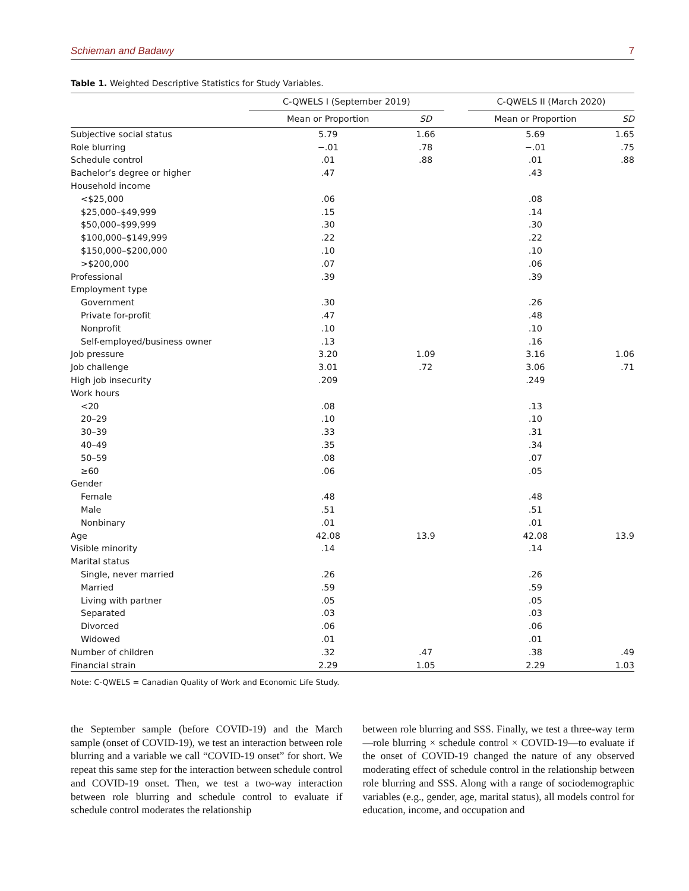Schieman and Badawy 7
Table 1. Weighted Descriptive Statistics for Study Variables.
| | C-QWELS I (September 2019) | | | C-QWELS II (March 2020) | |
| --- | --- | --- | --- | --- | --- |
| | Mean or Proportion | SD | | Mean or Proportion | SD |
| Subjective social status | 5.79 | 1.66 | | 5.69 | 1.65 |
| Role blurring | −.01 | .78 | | −.01 | .75 |
| Schedule control | .01 | .88 | | .01 | .88 |
| Bachelor’s degree or higher | .47 | | | .43 | |
| Household income | | | | | |
| <$25,000 | .06 | | | .08 | |
| $25,000–$49,999 | .15 | | | .14 | |
| $50,000–$99,999 | .30 | | | .30 | |
| $100,000–$149,999 | .22 | | | .22 | |
| $150,000–$200,000 | .10 | | | .10 | |
| >$200,000 | .07 | | | .06 | |
| Professional | .39 | | | .39 | |
| Employment type | | | | | |
| Government | .30 | | | .26 | |
| Private for-profit | .47 | | | .48 | |
| Nonprofit | .10 | | | .10 | |
| Self-employed/business owner | .13 | | | .16 | |
| Job pressure | 3.20 | 1.09 | | 3.16 | 1.06 |
| Job challenge | 3.01 | .72 | | 3.06 | .71 |
| High job insecurity | .209 | | | .249 | |
| Work hours | | | | | |
| <20 | .08 | | | .13 | |
| 20–29 | .10 | | | .10 | |
| 30–39 | .33 | | | .31 | |
| 40–49 | .35 | | | .34 | |
| 50–59 | .08 | | | .07 | |
| ≥60 | .06 | | | .05 | |
| Gender | | | | | |
| Female | .48 | | | .48 | |
| Male | .51 | | | .51 | |
| Nonbinary | .01 | | | .01 | |
| Age | 42.08 | 13.9 | | 42.08 | 13.9 |
| Visible minority | .14 | | | .14 | |
| Marital status | | | | | |
| Single, never married | .26 | | | .26 | |
| Married | .59 | | | .59 | |
| Living with partner | .05 | | | .05 | |
| Separated | .03 | | | .03 | |
| Divorced | .06 | | | .06 | |
| Widowed | .01 | | | .01 | |
| Number of children | .32 | .47 | | .38 | .49 |
| Financial strain | 2.29 | 1.05 | | 2.29 | 1.03 |
Note: C-QWELS = Canadian Quality of Work and Economic Life Study.
the September sample (before COVID-19) and the March sample (onset of COVID-19), we test an interaction between role blurring and a variable we call “COVID-19 onset” for short. We repeat this same step for the interaction between schedule control and COVID-19 onset. Then, we test a two-way interaction between role blurring and schedule control to evaluate if schedule control moderates the relationship
between role blurring and SSS. Finally, we test a three-way term—role blurring × schedule control × COVID-19—to evaluate if the onset of COVID-19 changed the nature of any observed moderating effect of schedule control in the relationship between role blurring and SSS. Along with a range of sociodemographic variables (e.g., gender, age, marital status), all models control for education, income, and occupation and